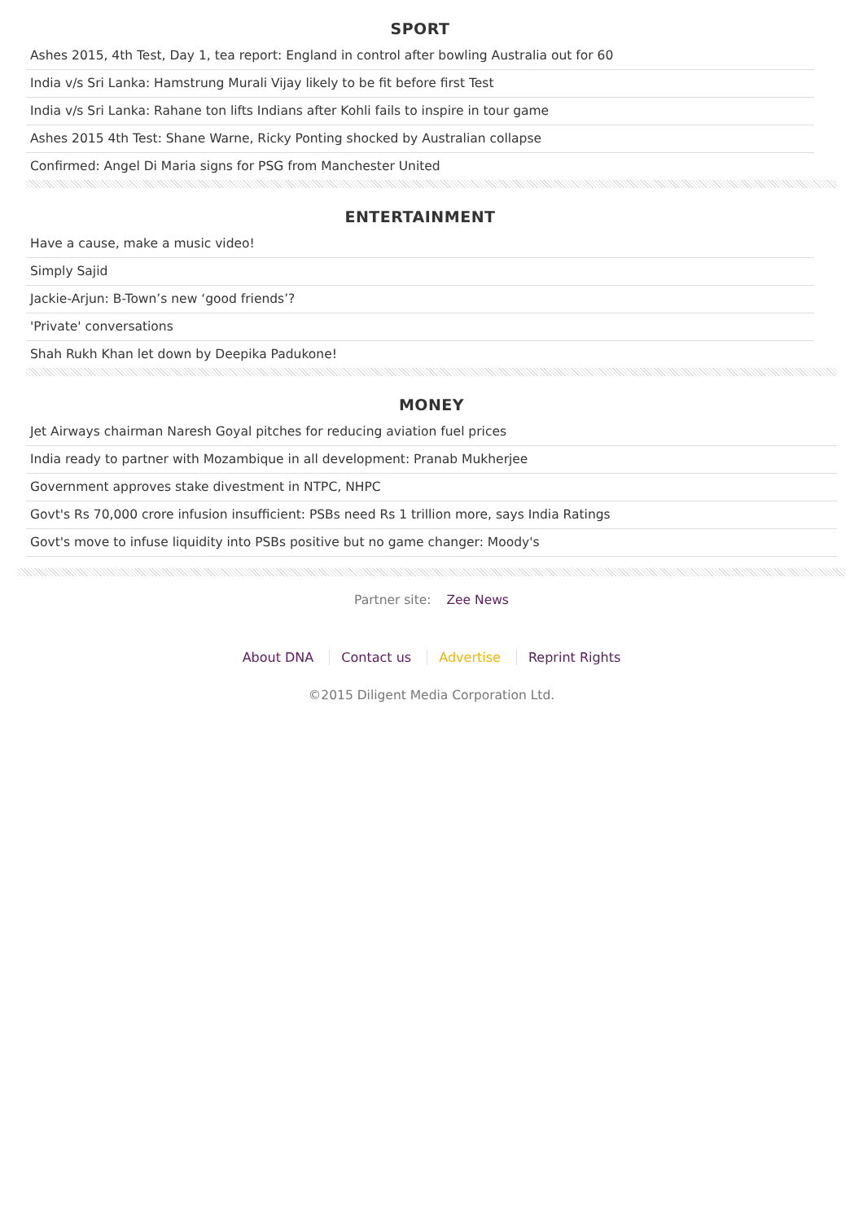SPORT
Ashes 2015, 4th Test, Day 1, tea report: England in control after bowling Australia out for 60
India v/s Sri Lanka: Hamstrung Murali Vijay likely to be fit before first Test
India v/s Sri Lanka: Rahane ton lifts Indians after Kohli fails to inspire in tour game
Ashes 2015 4th Test: Shane Warne, Ricky Ponting shocked by Australian collapse
Confirmed: Angel Di Maria signs for PSG from Manchester United
ENTERTAINMENT
Have a cause, make a music video!
Simply Sajid
Jackie-Arjun: B-Town’s new ‘good friends’?
'Private' conversations
Shah Rukh Khan let down by Deepika Padukone!
MONEY
Jet Airways chairman Naresh Goyal pitches for reducing aviation fuel prices
India ready to partner with Mozambique in all development: Pranab Mukherjee
Government approves stake divestment in NTPC, NHPC
Govt's Rs 70,000 crore infusion insufficient: PSBs need Rs 1 trillion more, says India Ratings
Govt's move to infuse liquidity into PSBs positive but no game changer: Moody's
Partner site: Zee News
About DNA Contact us Advertise Reprint Rights
©2015 Diligent Media Corporation Ltd.